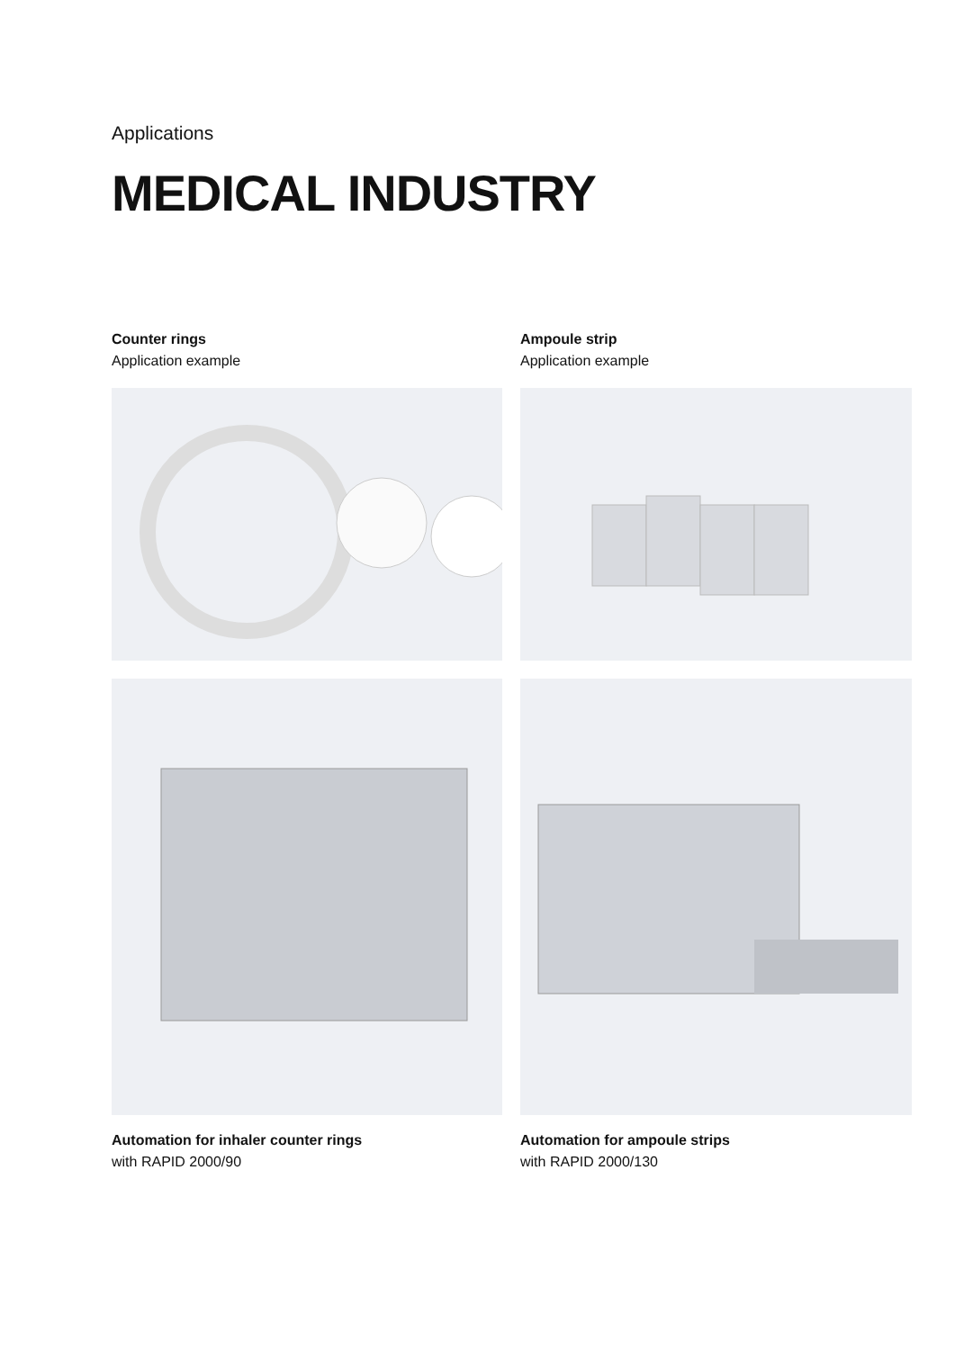Applications
MEDICAL INDUSTRY
Counter rings
Application example
Ampoule strip
Application example
Automation for inhaler counter rings
with RAPID 2000/90
Automation for ampoule strips
with RAPID 2000/130